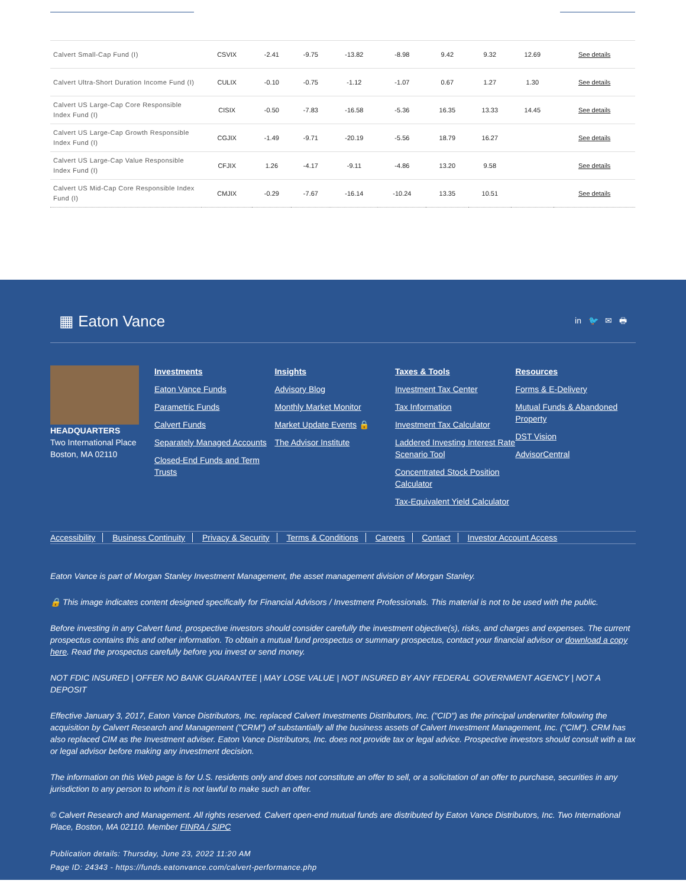| Calvert Small-Cap Fund (I) | CSVIX | -2.41 | -9.75 | -13.82 | -8.98 | 9.42 | 9.32 | 12.69 | See details |
| Calvert Ultra-Short Duration Income Fund (I) | CULIX | -0.10 | -0.75 | -1.12 | -1.07 | 0.67 | 1.27 | 1.30 | See details |
| Calvert US Large-Cap Core Responsible Index Fund (I) | CISIX | -0.50 | -7.83 | -16.58 | -5.36 | 16.35 | 13.33 | 14.45 | See details |
| Calvert US Large-Cap Growth Responsible Index Fund (I) | CGJIX | -1.49 | -9.71 | -20.19 | -5.56 | 18.79 | 16.27 | | See details |
| Calvert US Large-Cap Value Responsible Index Fund (I) | CFJIX | 1.26 | -4.17 | -9.11 | -4.86 | 13.20 | 9.58 | | See details |
| Calvert US Mid-Cap Core Responsible Index Fund (I) | CMJIX | -0.29 | -7.67 | -16.14 | -10.24 | 13.35 | 10.51 | | See details |
▦ Eaton Vance in 🐦 ✉ 🖶
HEADQUARTERS
Two International Place
Boston, MA 02110
Investments
Eaton Vance Funds
Parametric Funds
Calvert Funds
Separately Managed Accounts
Closed-End Funds and Term Trusts
Insights
Advisory Blog
Monthly Market Monitor
Market Update Events 🔒
The Advisor Institute
Taxes & Tools
Investment Tax Center
Tax Information
Investment Tax Calculator
Laddered Investing Interest Rate Scenario Tool
Concentrated Stock Position Calculator
Tax-Equivalent Yield Calculator
Resources
Forms & E-Delivery
Mutual Funds & Abandoned Property
DST Vision
AdvisorCentral
Accessibility Business Continuity Privacy & Security Terms & Conditions Careers Contact Investor Account Access
Eaton Vance is part of Morgan Stanley Investment Management, the asset management division of Morgan Stanley.
🔒 This image indicates content designed specifically for Financial Advisors / Investment Professionals. This material is not to be used with the public.
Before investing in any Calvert fund, prospective investors should consider carefully the investment objective(s), risks, and charges and expenses. The current prospectus contains this and other information. To obtain a mutual fund prospectus or summary prospectus, contact your financial advisor or download a copy here. Read the prospectus carefully before you invest or send money.
NOT FDIC INSURED | OFFER NO BANK GUARANTEE | MAY LOSE VALUE | NOT INSURED BY ANY FEDERAL GOVERNMENT AGENCY | NOT A DEPOSIT
Effective January 3, 2017, Eaton Vance Distributors, Inc. replaced Calvert Investments Distributors, Inc. ("CID") as the principal underwriter following the acquisition by Calvert Research and Management ("CRM") of substantially all the business assets of Calvert Investment Management, Inc. ("CIM"). CRM has also replaced CIM as the Investment adviser. Eaton Vance Distributors, Inc. does not provide tax or legal advice. Prospective investors should consult with a tax or legal advisor before making any investment decision.
The information on this Web page is for U.S. residents only and does not constitute an offer to sell, or a solicitation of an offer to purchase, securities in any jurisdiction to any person to whom it is not lawful to make such an offer.
© Calvert Research and Management. All rights reserved. Calvert open-end mutual funds are distributed by Eaton Vance Distributors, Inc. Two International Place, Boston, MA 02110. Member FINRA / SIPC
Publication details: Thursday, June 23, 2022 11:20 AM
Page ID: 24343 - https://funds.eatonvance.com/calvert-performance.php